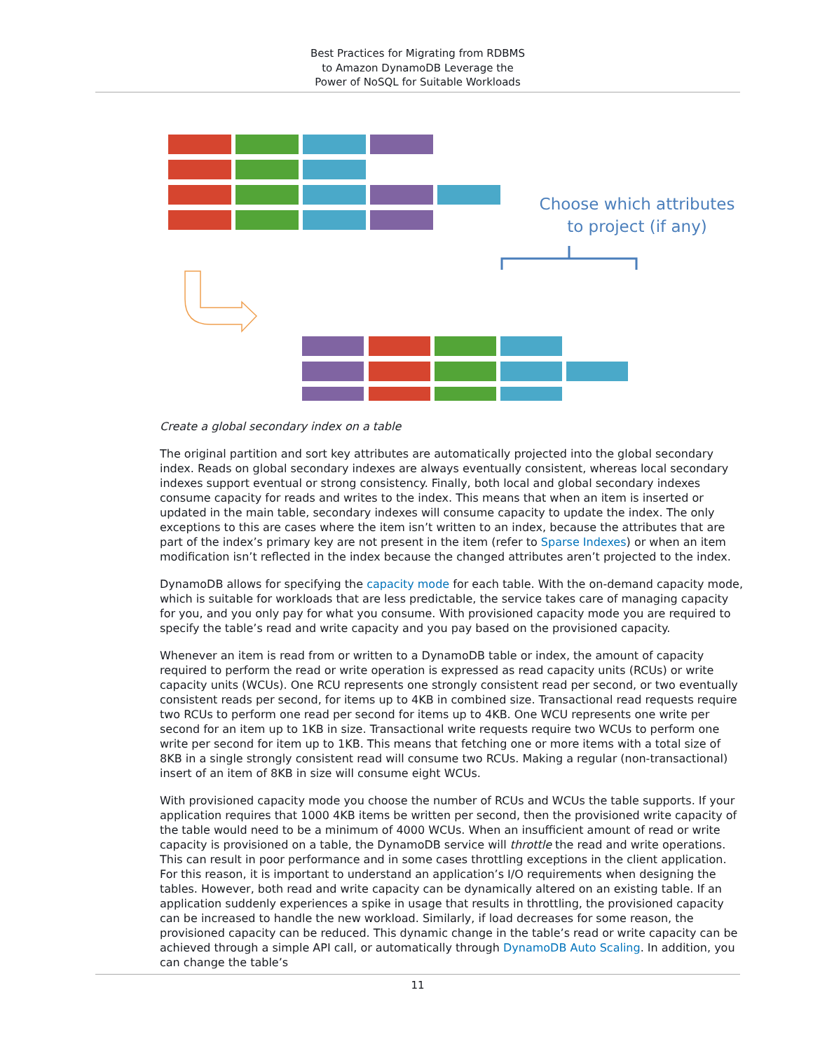Best Practices for Migrating from RDBMS
to Amazon DynamoDB Leverage the
Power of NoSQL for Suitable Workloads
Choose which attributes
to project (if any)
Create a global secondary index on a table
The original partition and sort key attributes are automatically projected into the global secondary index. Reads on global secondary indexes are always eventually consistent, whereas local secondary indexes support eventual or strong consistency. Finally, both local and global secondary indexes consume capacity for reads and writes to the index. This means that when an item is inserted or updated in the main table, secondary indexes will consume capacity to update the index. The only exceptions to this are cases where the item isn’t written to an index, because the attributes that are part of the index’s primary key are not present in the item (refer to Sparse Indexes) or when an item modification isn’t reflected in the index because the changed attributes aren’t projected to the index.
DynamoDB allows for specifying the capacity mode for each table. With the on-demand capacity mode, which is suitable for workloads that are less predictable, the service takes care of managing capacity for you, and you only pay for what you consume. With provisioned capacity mode you are required to specify the table’s read and write capacity and you pay based on the provisioned capacity.
Whenever an item is read from or written to a DynamoDB table or index, the amount of capacity required to perform the read or write operation is expressed as read capacity units (RCUs) or write capacity units (WCUs). One RCU represents one strongly consistent read per second, or two eventually consistent reads per second, for items up to 4KB in combined size. Transactional read requests require two RCUs to perform one read per second for items up to 4KB. One WCU represents one write per second for an item up to 1KB in size. Transactional write requests require two WCUs to perform one write per second for item up to 1KB. This means that fetching one or more items with a total size of 8KB in a single strongly consistent read will consume two RCUs. Making a regular (non-transactional) insert of an item of 8KB in size will consume eight WCUs.
With provisioned capacity mode you choose the number of RCUs and WCUs the table supports. If your application requires that 1000 4KB items be written per second, then the provisioned write capacity of the table would need to be a minimum of 4000 WCUs. When an insufficient amount of read or write capacity is provisioned on a table, the DynamoDB service will throttle the read and write operations. This can result in poor performance and in some cases throttling exceptions in the client application. For this reason, it is important to understand an application’s I/O requirements when designing the tables. However, both read and write capacity can be dynamically altered on an existing table. If an application suddenly experiences a spike in usage that results in throttling, the provisioned capacity can be increased to handle the new workload. Similarly, if load decreases for some reason, the provisioned capacity can be reduced. This dynamic change in the table’s read or write capacity can be achieved through a simple API call, or automatically through DynamoDB Auto Scaling. In addition, you can change the table’s
11